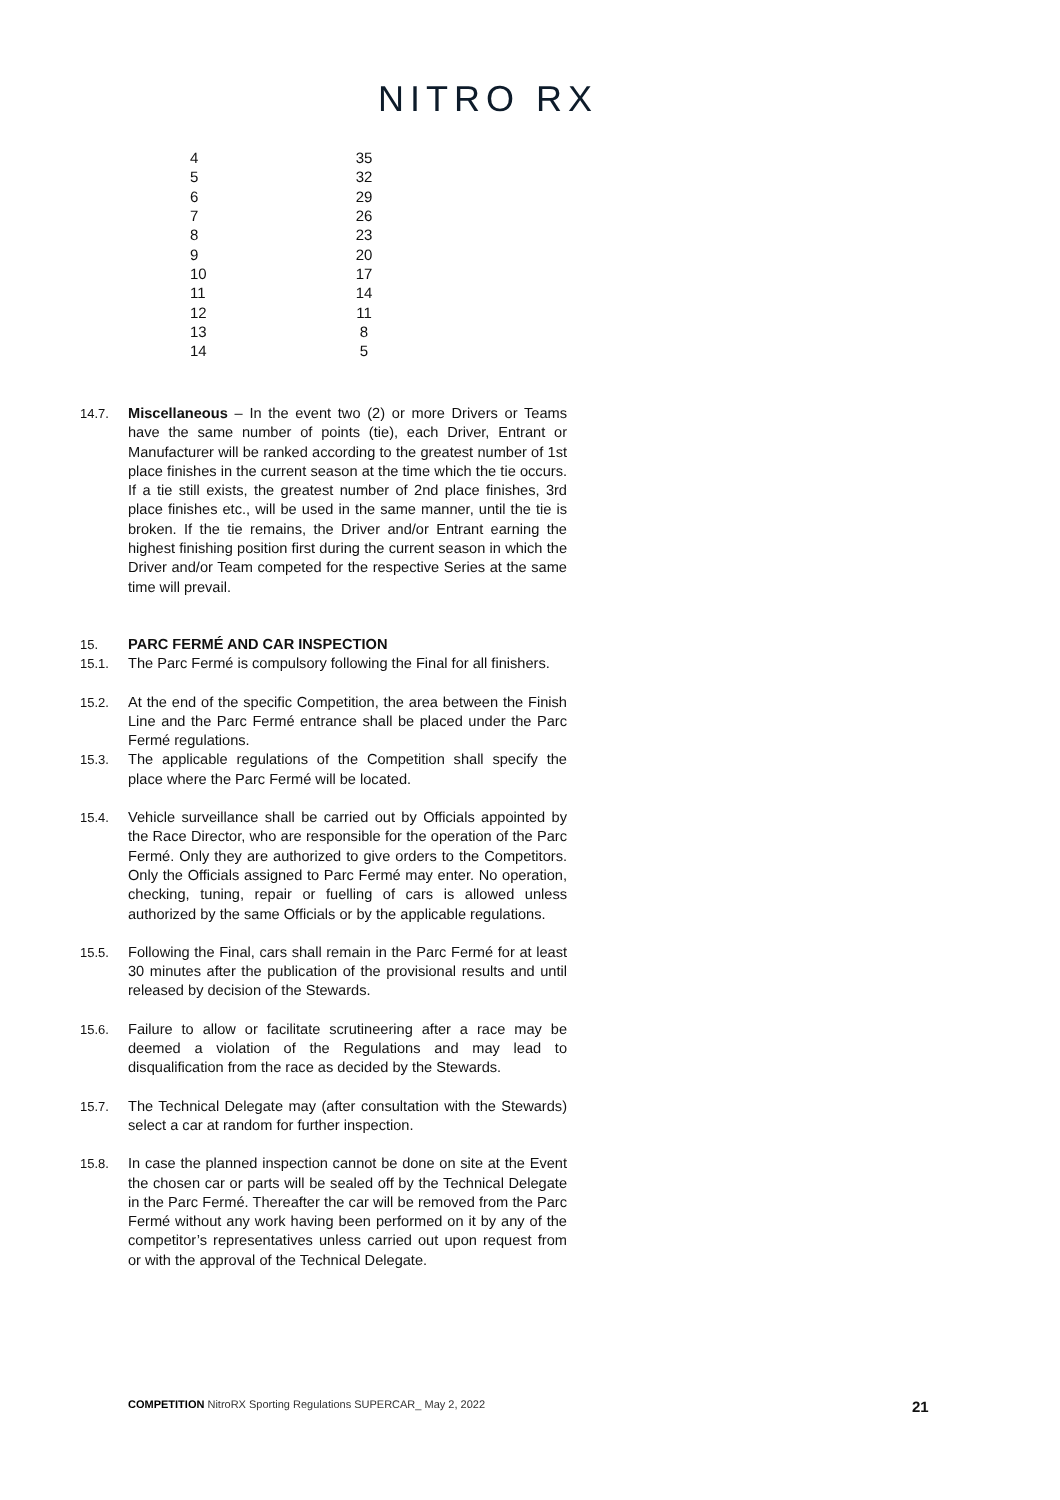NITRO RX
| 4 | 35 |
| 5 | 32 |
| 6 | 29 |
| 7 | 26 |
| 8 | 23 |
| 9 | 20 |
| 10 | 17 |
| 11 | 14 |
| 12 | 11 |
| 13 | 8 |
| 14 | 5 |
14.7. Miscellaneous – In the event two (2) or more Drivers or Teams have the same number of points (tie), each Driver, Entrant or Manufacturer will be ranked according to the greatest number of 1st place finishes in the current season at the time which the tie occurs. If a tie still exists, the greatest number of 2nd place finishes, 3rd place finishes etc., will be used in the same manner, until the tie is broken. If the tie remains, the Driver and/or Entrant earning the highest finishing position first during the current season in which the Driver and/or Team competed for the respective Series at the same time will prevail.
15. PARC FERMÉ AND CAR INSPECTION
15.1. The Parc Fermé is compulsory following the Final for all finishers.
15.2. At the end of the specific Competition, the area between the Finish Line and the Parc Fermé entrance shall be placed under the Parc Fermé regulations.
15.3. The applicable regulations of the Competition shall specify the place where the Parc Fermé will be located.
15.4. Vehicle surveillance shall be carried out by Officials appointed by the Race Director, who are responsible for the operation of the Parc Fermé. Only they are authorized to give orders to the Competitors. Only the Officials assigned to Parc Fermé may enter. No operation, checking, tuning, repair or fuelling of cars is allowed unless authorized by the same Officials or by the applicable regulations.
15.5. Following the Final, cars shall remain in the Parc Fermé for at least 30 minutes after the publication of the provisional results and until released by decision of the Stewards.
15.6. Failure to allow or facilitate scrutineering after a race may be deemed a violation of the Regulations and may lead to disqualification from the race as decided by the Stewards.
15.7. The Technical Delegate may (after consultation with the Stewards) select a car at random for further inspection.
15.8. In case the planned inspection cannot be done on site at the Event the chosen car or parts will be sealed off by the Technical Delegate in the Parc Fermé. Thereafter the car will be removed from the Parc Fermé without any work having been performed on it by any of the competitor’s representatives unless carried out upon request from or with the approval of the Technical Delegate.
COMPETITION NitroRX Sporting Regulations SUPERCAR_ May 2, 2022
21